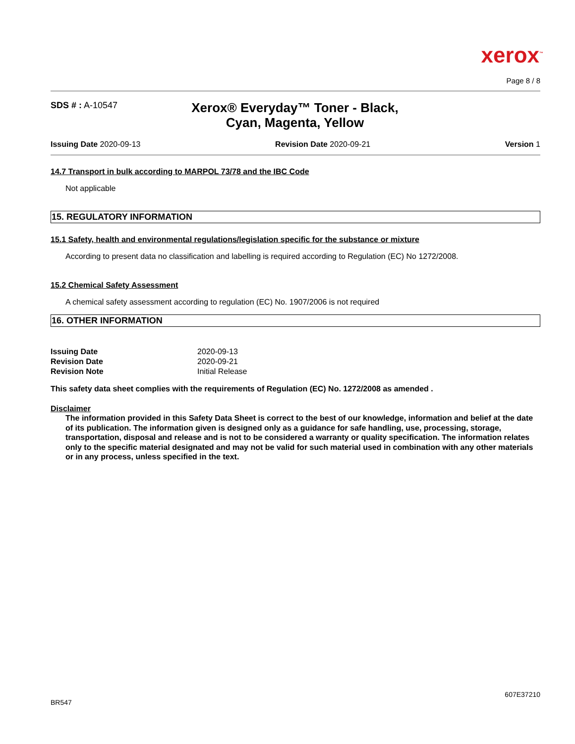xerox<sup>™</sup>
Page 8 / 8
SDS # : A-10547
Xerox® Everyday™ Toner - Black, Cyan, Magenta, Yellow
Issuing Date 2020-09-13 Revision Date 2020-09-21 Version 1
14.7 Transport in bulk according to MARPOL 73/78 and the IBC Code
Not applicable
15. REGULATORY INFORMATION
15.1 Safety, health and environmental regulations/legislation specific for the substance or mixture
According to present data no classification and labelling is required according to Regulation (EC) No 1272/2008.
15.2 Chemical Safety Assessment
A chemical safety assessment according to regulation (EC) No. 1907/2006 is not required
16. OTHER INFORMATION
| Issuing Date | 2020-09-13 |
| Revision Date | 2020-09-21 |
| Revision Note | Initial Release |
This safety data sheet complies with the requirements of Regulation (EC) No. 1272/2008 as amended .
Disclaimer
The information provided in this Safety Data Sheet is correct to the best of our knowledge, information and belief at the date of its publication. The information given is designed only as a guidance for safe handling, use, processing, storage, transportation, disposal and release and is not to be considered a warranty or quality specification. The information relates only to the specific material designated and may not be valid for such material used in combination with any other materials or in any process, unless specified in the text.
607E37210
BR547